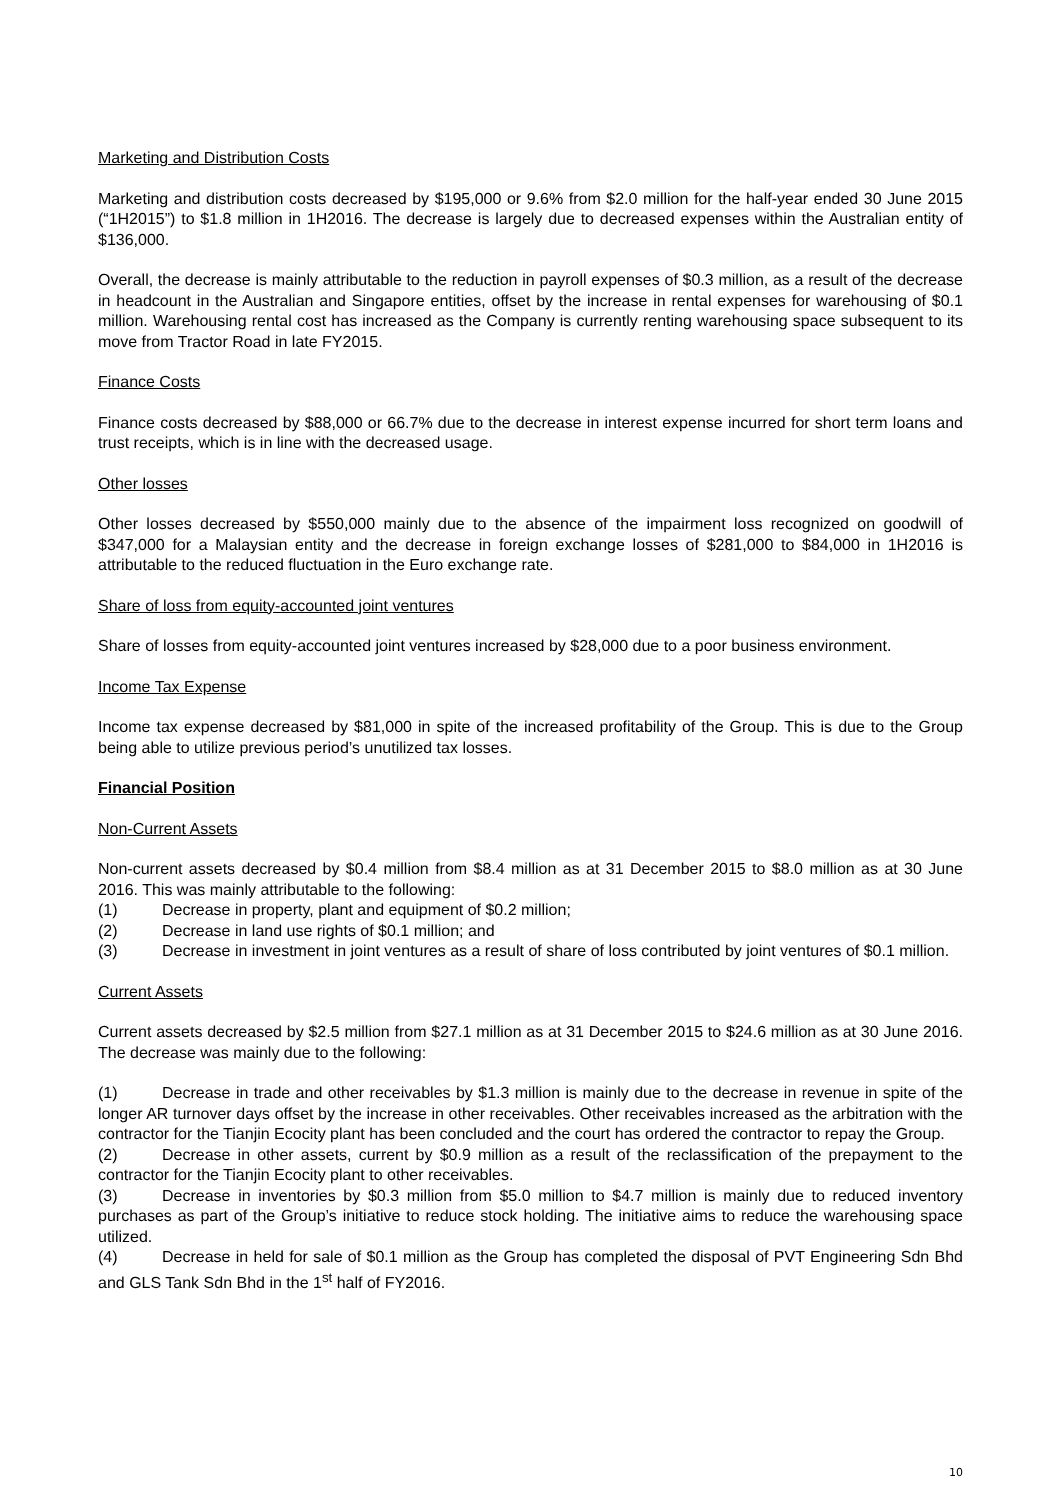Marketing and Distribution Costs
Marketing and distribution costs decreased by $195,000 or 9.6% from $2.0 million for the half-year ended 30 June 2015 (“1H2015”) to $1.8 million in 1H2016. The decrease is largely due to decreased expenses within the Australian entity of $136,000.
Overall, the decrease is mainly attributable to the reduction in payroll expenses of $0.3 million, as a result of the decrease in headcount in the Australian and Singapore entities, offset by the increase in rental expenses for warehousing of $0.1 million. Warehousing rental cost has increased as the Company is currently renting warehousing space subsequent to its move from Tractor Road in late FY2015.
Finance Costs
Finance costs decreased by $88,000 or 66.7% due to the decrease in interest expense incurred for short term loans and trust receipts, which is in line with the decreased usage.
Other losses
Other losses decreased by $550,000 mainly due to the absence of the impairment loss recognized on goodwill of $347,000 for a Malaysian entity and the decrease in foreign exchange losses of $281,000 to $84,000 in 1H2016 is attributable to the reduced fluctuation in the Euro exchange rate.
Share of loss from equity-accounted joint ventures
Share of losses from equity-accounted joint ventures increased by $28,000 due to a poor business environment.
Income Tax Expense
Income tax expense decreased by $81,000 in spite of the increased profitability of the Group. This is due to the Group being able to utilize previous period’s unutilized tax losses.
Financial Position
Non-Current Assets
Non-current assets decreased by $0.4 million from $8.4 million as at 31 December 2015 to $8.0 million as at 30 June 2016. This was mainly attributable to the following:
(1) Decrease in property, plant and equipment of $0.2 million;
(2) Decrease in land use rights of $0.1 million; and
(3) Decrease in investment in joint ventures as a result of share of loss contributed by joint ventures of $0.1 million.
Current Assets
Current assets decreased by $2.5 million from $27.1 million as at 31 December 2015 to $24.6 million as at 30 June 2016. The decrease was mainly due to the following:
(1) Decrease in trade and other receivables by $1.3 million is mainly due to the decrease in revenue in spite of the longer AR turnover days offset by the increase in other receivables. Other receivables increased as the arbitration with the contractor for the Tianjin Ecocity plant has been concluded and the court has ordered the contractor to repay the Group.
(2) Decrease in other assets, current by $0.9 million as a result of the reclassification of the prepayment to the contractor for the Tianjin Ecocity plant to other receivables.
(3) Decrease in inventories by $0.3 million from $5.0 million to $4.7 million is mainly due to reduced inventory purchases as part of the Group’s initiative to reduce stock holding. The initiative aims to reduce the warehousing space utilized.
(4) Decrease in held for sale of $0.1 million as the Group has completed the disposal of PVT Engineering Sdn Bhd and GLS Tank Sdn Bhd in the 1<sup>st</sup> half of FY2016.
10